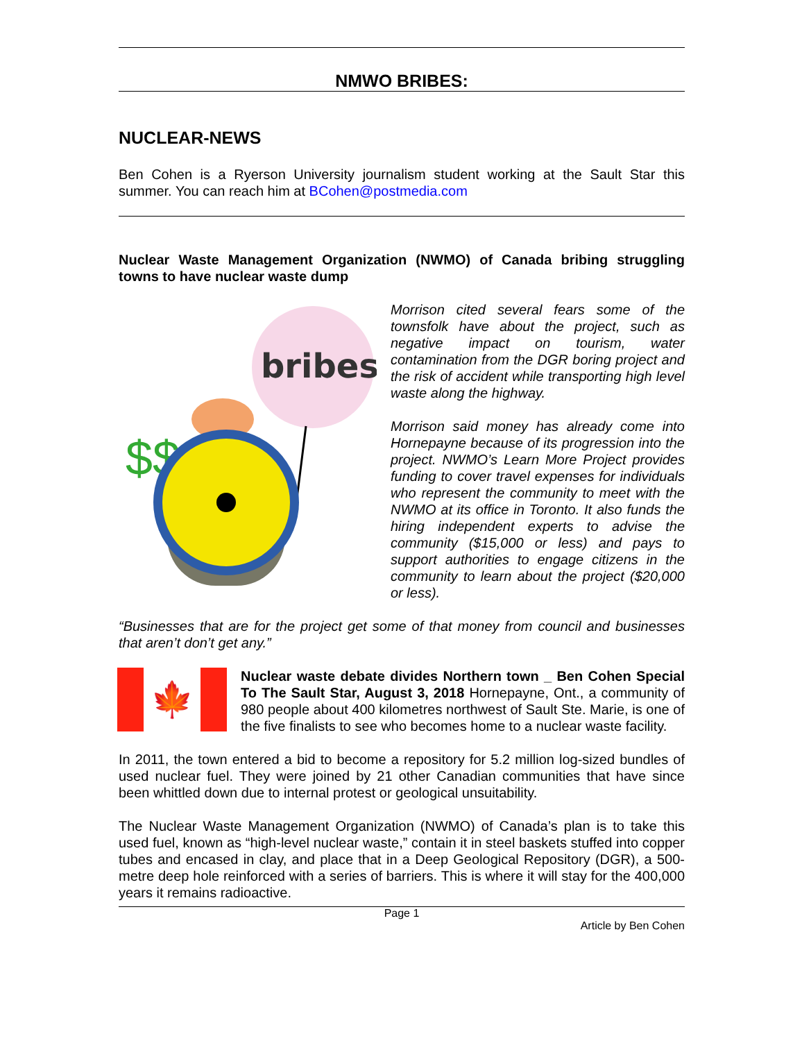NMWO BRIBES:
NUCLEAR-NEWS
Ben Cohen is a Ryerson University journalism student working at the Sault Star this summer. You can reach him at BCohen@postmedia.com
Nuclear Waste Management Organization (NWMO) of Canada bribing struggling towns to have nuclear waste dump
bribes
$$
Morrison cited several fears some of the townsfolk have about the project, such as negative impact on tourism, water contamination from the DGR boring project and the risk of accident while transporting high level waste along the highway.
Morrison said money has already come into Hornepayne because of its progression into the project. NWMO’s Learn More Project provides funding to cover travel expenses for individuals who represent the community to meet with the NWMO at its office in Toronto. It also funds the hiring independent experts to advise the community ($15,000 or less) and pays to support authorities to engage citizens in the community to learn about the project ($20,000 or less).
“Businesses that are for the project get some of that money from council and businesses that aren’t don’t get any.”
🍁
Nuclear waste debate divides Northern town _ Ben Cohen Special To The Sault Star, August 3, 2018 Hornepayne, Ont., a community of 980 people about 400 kilometres northwest of Sault Ste. Marie, is one of the five finalists to see who becomes home to a nuclear waste facility.
In 2011, the town entered a bid to become a repository for 5.2 million log-sized bundles of used nuclear fuel. They were joined by 21 other Canadian communities that have since been whittled down due to internal protest or geological unsuitability.
The Nuclear Waste Management Organization (NWMO) of Canada’s plan is to take this used fuel, known as “high-level nuclear waste,” contain it in steel baskets stuffed into copper tubes and encased in clay, and place that in a Deep Geological Repository (DGR), a 500-metre deep hole reinforced with a series of barriers. This is where it will stay for the 400,000 years it remains radioactive.
Page 1
Article by Ben Cohen